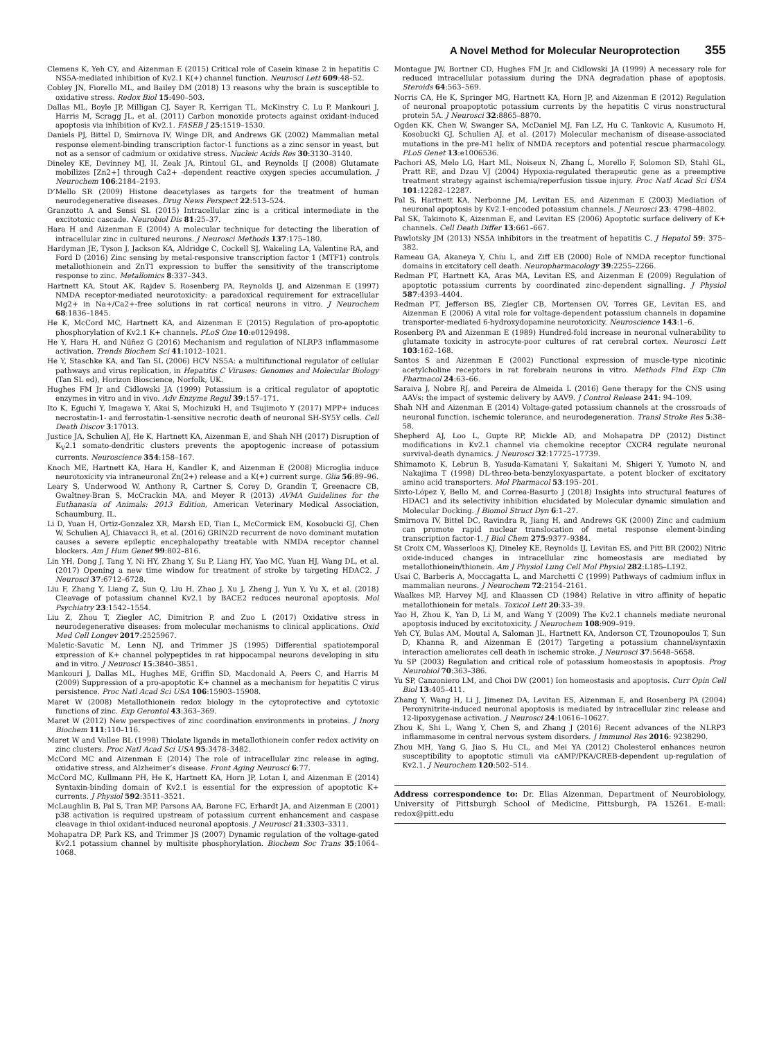A Novel Method for Molecular Neuroprotection 355
Clemens K, Yeh CY, and Aizenman E (2015) Critical role of Casein kinase 2 in hepatitis C NS5A-mediated inhibition of Kv2.1 K(+) channel function. Neurosci Lett 609:48–52.
Cobley JN, Fiorello ML, and Bailey DM (2018) 13 reasons why the brain is susceptible to oxidative stress. Redox Biol 15:490–503.
Dallas ML, Boyle JP, Milligan CJ, Sayer R, Kerrigan TL, McKinstry C, Lu P, Mankouri J, Harris M, Scragg JL, et al. (2011) Carbon monoxide protects against oxidant-induced apoptosis via inhibition of Kv2.1. FASEB J 25:1519–1530.
Daniels PJ, Bittel D, Smirnova IV, Winge DR, and Andrews GK (2002) Mammalian metal response element-binding transcription factor-1 functions as a zinc sensor in yeast, but not as a sensor of cadmium or oxidative stress. Nucleic Acids Res 30:3130–3140.
Dineley KE, Devinney MJ, II, Zeak JA, Rintoul GL, and Reynolds IJ (2008) Glutamate mobilizes [Zn2+] through Ca2+ -dependent reactive oxygen species accumulation. J Neurochem 106:2184–2193.
D’Mello SR (2009) Histone deacetylases as targets for the treatment of human neurodegenerative diseases. Drug News Perspect 22:513–524.
Granzotto A and Sensi SL (2015) Intracellular zinc is a critical intermediate in the excitotoxic cascade. Neurobiol Dis 81:25–37.
Hara H and Aizenman E (2004) A molecular technique for detecting the liberation of intracellular zinc in cultured neurons. J Neurosci Methods 137:175–180.
Hardyman JE, Tyson J, Jackson KA, Aldridge C, Cockell SJ, Wakeling LA, Valentine RA, and Ford D (2016) Zinc sensing by metal-responsive transcription factor 1 (MTF1) controls metallothionein and ZnT1 expression to buffer the sensitivity of the transcriptome response to zinc. Metallomics 8:337–343.
Hartnett KA, Stout AK, Rajdev S, Rosenberg PA, Reynolds IJ, and Aizenman E (1997) NMDA receptor-mediated neurotoxicity: a paradoxical requirement for extracellular Mg2+ in Na+/Ca2+-free solutions in rat cortical neurons in vitro. J Neurochem 68:1836–1845.
He K, McCord MC, Hartnett KA, and Aizenman E (2015) Regulation of pro-apoptotic phosphorylation of Kv2.1 K+ channels. PLoS One 10:e0129498.
He Y, Hara H, and Núñez G (2016) Mechanism and regulation of NLRP3 inflammasome activation. Trends Biochem Sci 41:1012–1021.
He Y, Staschke KA, and Tan SL (2006) HCV NS5A: a multifunctional regulator of cellular pathways and virus replication, in Hepatitis C Viruses: Genomes and Molecular Biology (Tan SL ed), Horizon Bioscience, Norfolk, UK.
Hughes FM Jr and Cidlowski JA (1999) Potassium is a critical regulator of apoptotic enzymes in vitro and in vivo. Adv Enzyme Regul 39:157–171.
Ito K, Eguchi Y, Imagawa Y, Akai S, Mochizuki H, and Tsujimoto Y (2017) MPP+ induces necrostatin-1- and ferrostatin-1-sensitive necrotic death of neuronal SH-SY5Y cells. Cell Death Discov 3:17013.
Justice JA, Schulien AJ, He K, Hartnett KA, Aizenman E, and Shah NH (2017) Disruption of K<sub>V</sub>2.1 somato-dendritic clusters prevents the apoptogenic increase of potassium currents. Neuroscience 354:158–167.
Knoch ME, Hartnett KA, Hara H, Kandler K, and Aizenman E (2008) Microglia induce neurotoxicity via intraneuronal Zn(2+) release and a K(+) current surge. Glia 56:89–96.
Leary S, Underwood W, Anthony R, Cartner S, Corey D, Grandin T, Greenacre CB, Gwaltney-Bran S, McCrackin MA, and Meyer R (2013) AVMA Guidelines for the Euthanasia of Animals: 2013 Edition, American Veterinary Medical Association, Schaumburg, IL.
Li D, Yuan H, Ortiz-Gonzalez XR, Marsh ED, Tian L, McCormick EM, Kosobucki GJ, Chen W, Schulien AJ, Chiavacci R, et al. (2016) GRIN2D recurrent de novo dominant mutation causes a severe epileptic encephalopathy treatable with NMDA receptor channel blockers. Am J Hum Genet 99:802–816.
Lin YH, Dong J, Tang Y, Ni HY, Zhang Y, Su P, Liang HY, Yao MC, Yuan HJ, Wang DL, et al. (2017) Opening a new time window for treatment of stroke by targeting HDAC2. J Neurosci 37:6712–6728.
Liu F, Zhang Y, Liang Z, Sun Q, Liu H, Zhao J, Xu J, Zheng J, Yun Y, Yu X, et al. (2018) Cleavage of potassium channel Kv2.1 by BACE2 reduces neuronal apoptosis. Mol Psychiatry 23:1542–1554.
Liu Z, Zhou T, Ziegler AC, Dimitrion P, and Zuo L (2017) Oxidative stress in neurodegenerative diseases: from molecular mechanisms to clinical applications. Oxid Med Cell Longev 2017:2525967.
Maletic-Savatic M, Lenn NJ, and Trimmer JS (1995) Differential spatiotemporal expression of K+ channel polypeptides in rat hippocampal neurons developing in situ and in vitro. J Neurosci 15:3840–3851.
Mankouri J, Dallas ML, Hughes ME, Griffin SD, Macdonald A, Peers C, and Harris M (2009) Suppression of a pro-apoptotic K+ channel as a mechanism for hepatitis C virus persistence. Proc Natl Acad Sci USA 106:15903–15908.
Maret W (2008) Metallothionein redox biology in the cytoprotective and cytotoxic functions of zinc. Exp Gerontol 43:363–369.
Maret W (2012) New perspectives of zinc coordination environments in proteins. J Inorg Biochem 111:110–116.
Maret W and Vallee BL (1998) Thiolate ligands in metallothionein confer redox activity on zinc clusters. Proc Natl Acad Sci USA 95:3478–3482.
McCord MC and Aizenman E (2014) The role of intracellular zinc release in aging, oxidative stress, and Alzheimer’s disease. Front Aging Neurosci 6:77.
McCord MC, Kullmann PH, He K, Hartnett KA, Horn JP, Lotan I, and Aizenman E (2014) Syntaxin-binding domain of Kv2.1 is essential for the expression of apoptotic K+ currents. J Physiol 592:3511–3521.
McLaughlin B, Pal S, Tran MP, Parsons AA, Barone FC, Erhardt JA, and Aizenman E (2001) p38 activation is required upstream of potassium current enhancement and caspase cleavage in thiol oxidant-induced neuronal apoptosis. J Neurosci 21:3303–3311.
Mohapatra DP, Park KS, and Trimmer JS (2007) Dynamic regulation of the voltage-gated Kv2.1 potassium channel by multisite phosphorylation. Biochem Soc Trans 35:1064–1068.
Montague JW, Bortner CD, Hughes FM Jr, and Cidlowski JA (1999) A necessary role for reduced intracellular potassium during the DNA degradation phase of apoptosis. Steroids 64:563–569.
Norris CA, He K, Springer MG, Hartnett KA, Horn JP, and Aizenman E (2012) Regulation of neuronal proapoptotic potassium currents by the hepatitis C virus nonstructural protein 5A. J Neurosci 32:8865–8870.
Ogden KK, Chen W, Swanger SA, McDaniel MJ, Fan LZ, Hu C, Tankovic A, Kusumoto H, Kosobucki GJ, Schulien AJ, et al. (2017) Molecular mechanism of disease-associated mutations in the pre-M1 helix of NMDA receptors and potential rescue pharmacology. PLoS Genet 13:e1006536.
Pachori AS, Melo LG, Hart ML, Noiseux N, Zhang L, Morello F, Solomon SD, Stahl GL, Pratt RE, and Dzau VJ (2004) Hypoxia-regulated therapeutic gene as a preemptive treatment strategy against ischemia/reperfusion tissue injury. Proc Natl Acad Sci USA 101:12282–12287.
Pal S, Hartnett KA, Nerbonne JM, Levitan ES, and Aizenman E (2003) Mediation of neuronal apoptosis by Kv2.1-encoded potassium channels. J Neurosci 23: 4798–4802.
Pal SK, Takimoto K, Aizenman E, and Levitan ES (2006) Apoptotic surface delivery of K+ channels. Cell Death Differ 13:661–667.
Pawlotsky JM (2013) NS5A inhibitors in the treatment of hepatitis C. J Hepatol 59: 375–382.
Rameau GA, Akaneya Y, Chiu L, and Ziff EB (2000) Role of NMDA receptor functional domains in excitatory cell death. Neuropharmacology 39:2255–2266.
Redman PT, Hartnett KA, Aras MA, Levitan ES, and Aizenman E (2009) Regulation of apoptotic potassium currents by coordinated zinc-dependent signalling. J Physiol 587:4393–4404.
Redman PT, Jefferson BS, Ziegler CB, Mortensen OV, Torres GE, Levitan ES, and Aizenman E (2006) A vital role for voltage-dependent potassium channels in dopamine transporter-mediated 6-hydroxydopamine neurotoxicity. Neuroscience 143:1–6.
Rosenberg PA and Aizenman E (1989) Hundred-fold increase in neuronal vulnerability to glutamate toxicity in astrocyte-poor cultures of rat cerebral cortex. Neurosci Lett 103:162–168.
Santos S and Aizenman E (2002) Functional expression of muscle-type nicotinic acetylcholine receptors in rat forebrain neurons in vitro. Methods Find Exp Clin Pharmacol 24:63–66.
Saraiva J, Nobre RJ, and Pereira de Almeida L (2016) Gene therapy for the CNS using AAVs: the impact of systemic delivery by AAV9. J Control Release 241: 94–109.
Shah NH and Aizenman E (2014) Voltage-gated potassium channels at the crossroads of neuronal function, ischemic tolerance, and neurodegeneration. Transl Stroke Res 5:38–58.
Shepherd AJ, Loo L, Gupte RP, Mickle AD, and Mohapatra DP (2012) Distinct modifications in Kv2.1 channel via chemokine receptor CXCR4 regulate neuronal survival-death dynamics. J Neurosci 32:17725–17739.
Shimamoto K, Lebrun B, Yasuda-Kamatani Y, Sakaitani M, Shigeri Y, Yumoto N, and Nakajima T (1998) DL-threo-beta-benzyloxyaspartate, a potent blocker of excitatory amino acid transporters. Mol Pharmacol 53:195–201.
Sixto-López Y, Bello M, and Correa-Basurto J (2018) Insights into structural features of HDAC1 and its selectivity inhibition elucidated by Molecular dynamic simulation and Molecular Docking. J Biomol Struct Dyn 6:1–27.
Smirnova IV, Bittel DC, Ravindra R, Jiang H, and Andrews GK (2000) Zinc and cadmium can promote rapid nuclear translocation of metal response element-binding transcription factor-1. J Biol Chem 275:9377–9384.
St Croix CM, Wasserloos KJ, Dineley KE, Reynolds IJ, Levitan ES, and Pitt BR (2002) Nitric oxide-induced changes in intracellular zinc homeostasis are mediated by metallothionein/thionein. Am J Physiol Lung Cell Mol Physiol 282:L185–L192.
Usai C, Barberis A, Moccagatta L, and Marchetti C (1999) Pathways of cadmium influx in mammalian neurons. J Neurochem 72:2154–2161.
Waalkes MP, Harvey MJ, and Klaassen CD (1984) Relative in vitro affinity of hepatic metallothionein for metals. Toxicol Lett 20:33–39.
Yao H, Zhou K, Yan D, Li M, and Wang Y (2009) The Kv2.1 channels mediate neuronal apoptosis induced by excitotoxicity. J Neurochem 108:909–919.
Yeh CY, Bulas AM, Moutal A, Saloman JL, Hartnett KA, Anderson CT, Tzounopoulos T, Sun D, Khanna R, and Aizenman E (2017) Targeting a potassium channel/syntaxin interaction ameliorates cell death in ischemic stroke. J Neurosci 37:5648–5658.
Yu SP (2003) Regulation and critical role of potassium homeostasis in apoptosis. Prog Neurobiol 70:363–386.
Yu SP, Canzoniero LM, and Choi DW (2001) Ion homeostasis and apoptosis. Curr Opin Cell Biol 13:405–411.
Zhang Y, Wang H, Li J, Jimenez DA, Levitan ES, Aizenman E, and Rosenberg PA (2004) Peroxynitrite-induced neuronal apoptosis is mediated by intracellular zinc release and 12-lipoxygenase activation. J Neurosci 24:10616–10627.
Zhou K, Shi L, Wang Y, Chen S, and Zhang J (2016) Recent advances of the NLRP3 inflammasome in central nervous system disorders. J Immunol Res 2016: 9238290.
Zhou MH, Yang G, Jiao S, Hu CL, and Mei YA (2012) Cholesterol enhances neuron susceptibility to apoptotic stimuli via cAMP/PKA/CREB-dependent up-regulation of Kv2.1. J Neurochem 120:502–514.
Address correspondence to: Dr. Elias Aizenman, Department of Neurobiology, University of Pittsburgh School of Medicine, Pittsburgh, PA 15261. E-mail: redox@pitt.edu